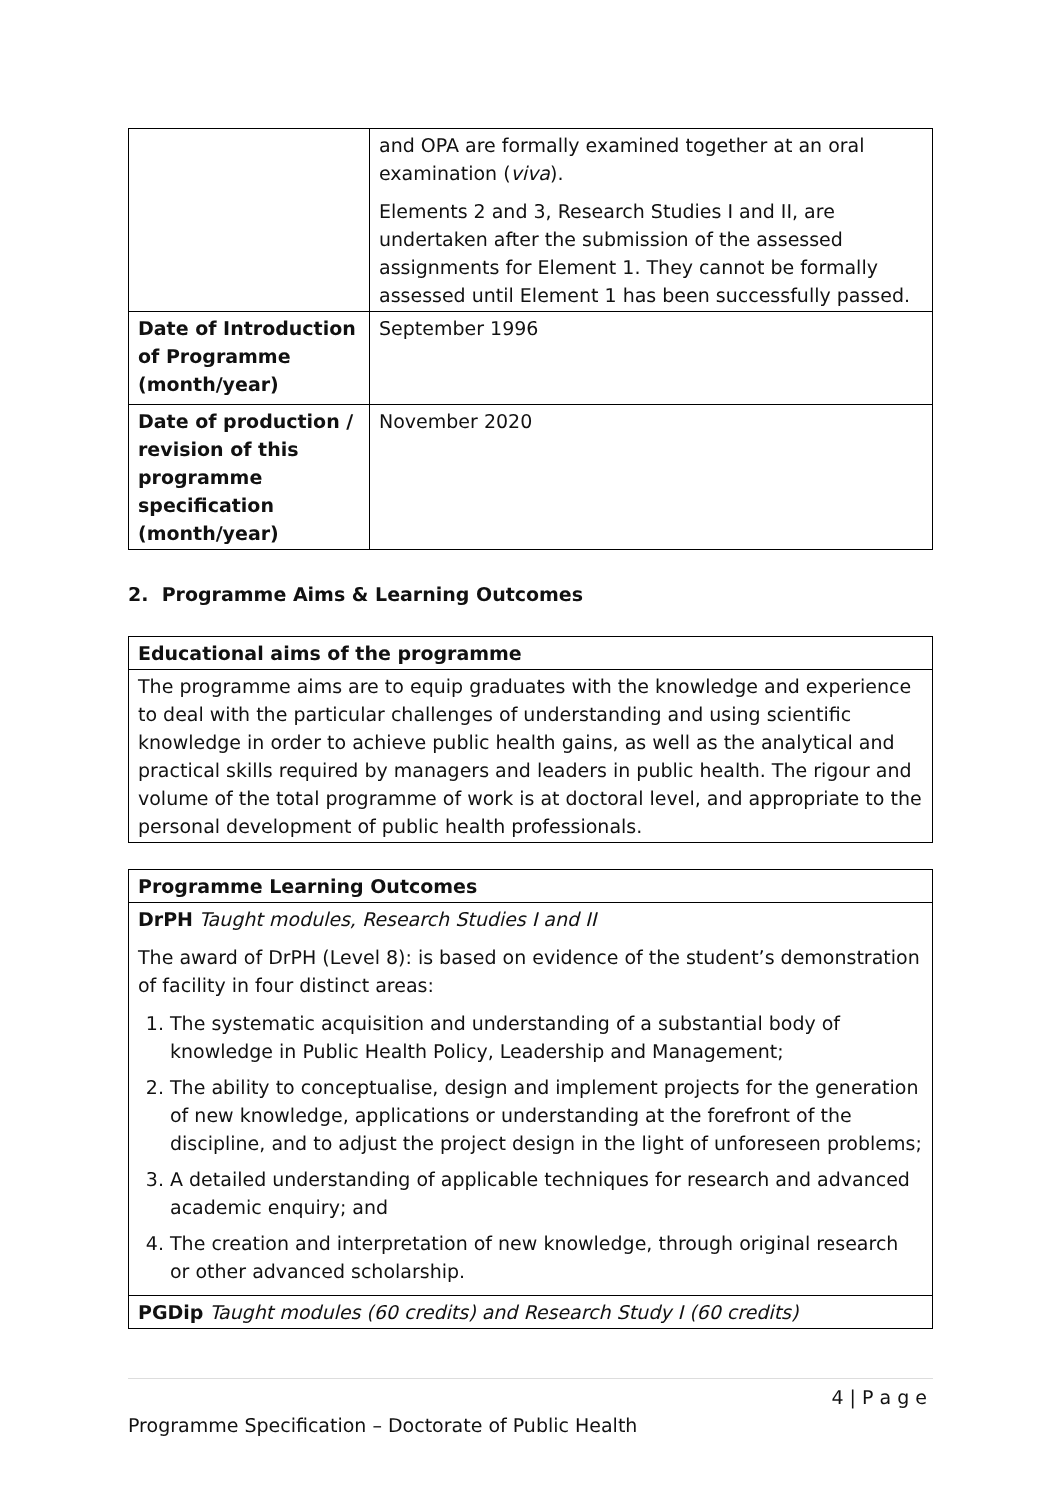| | and OPA are formally examined together at an oral examination ( viva ). Elements 2 and 3, Research Studies I and II, are undertaken after the submission of the assessed assignments for Element 1. They cannot be formally assessed until Element 1 has been successfully passed. |
| Date of Introduction of Programme (month/year) | September 1996 |
| Date of production / revision of this programme specification (month/year) | November 2020 |
2. Programme Aims & Learning Outcomes
| Educational aims of the programme |
| The programme aims are to equip graduates with the knowledge and experience to deal with the particular challenges of understanding and using scientific knowledge in order to achieve public health gains, as well as the analytical and practical skills required by managers and leaders in public health. The rigour and volume of the total programme of work is at doctoral level, and appropriate to the personal development of public health professionals. |
| Programme Learning Outcomes |
| DrPH Taught modules, Research Studies I and II The award of DrPH (Level 8): is based on evidence of the student’s demonstration of facility in four distinct areas: 1. The systematic acquisition and understanding of a substantial body of knowledge in Public Health Policy, Leadership and Management; 2. The ability to conceptualise, design and implement projects for the generation of new knowledge, applications or understanding at the forefront of the discipline, and to adjust the project design in the light of unforeseen problems; 3. A detailed understanding of applicable techniques for research and advanced academic enquiry; and 4. The creation and interpretation of new knowledge, through original research or other advanced scholarship. |
| PGDip Taught modules (60 credits) and Research Study I (60 credits) |
4 | P a g e
Programme Specification – Doctorate of Public Health